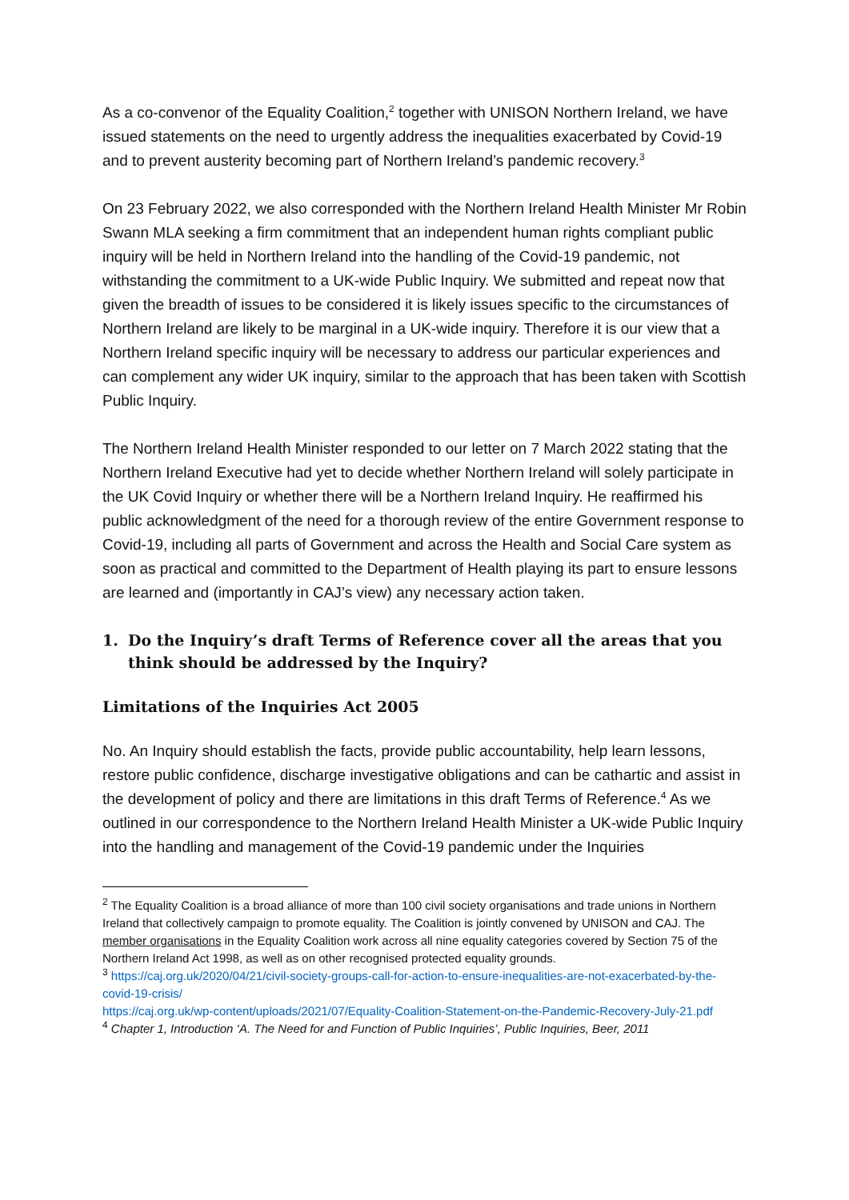As a co-convenor of the Equality Coalition,<sup>2</sup> together with UNISON Northern Ireland, we have issued statements on the need to urgently address the inequalities exacerbated by Covid-19 and to prevent austerity becoming part of Northern Ireland’s pandemic recovery.<sup>3</sup>
On 23 February 2022, we also corresponded with the Northern Ireland Health Minister Mr Robin Swann MLA seeking a firm commitment that an independent human rights compliant public inquiry will be held in Northern Ireland into the handling of the Covid-19 pandemic, not withstanding the commitment to a UK-wide Public Inquiry. We submitted and repeat now that given the breadth of issues to be considered it is likely issues specific to the circumstances of Northern Ireland are likely to be marginal in a UK-wide inquiry. Therefore it is our view that a Northern Ireland specific inquiry will be necessary to address our particular experiences and can complement any wider UK inquiry, similar to the approach that has been taken with Scottish Public Inquiry.
The Northern Ireland Health Minister responded to our letter on 7 March 2022 stating that the Northern Ireland Executive had yet to decide whether Northern Ireland will solely participate in the UK Covid Inquiry or whether there will be a Northern Ireland Inquiry. He reaffirmed his public acknowledgment of the need for a thorough review of the entire Government response to Covid-19, including all parts of Government and across the Health and Social Care system as soon as practical and committed to the Department of Health playing its part to ensure lessons are learned and (importantly in CAJ’s view) any necessary action taken.
1. Do the Inquiry’s draft Terms of Reference cover all the areas that you think should be addressed by the Inquiry?
Limitations of the Inquiries Act 2005
No. An Inquiry should establish the facts, provide public accountability, help learn lessons, restore public confidence, discharge investigative obligations and can be cathartic and assist in the development of policy and there are limitations in this draft Terms of Reference.<sup>4</sup> As we outlined in our correspondence to the Northern Ireland Health Minister a UK-wide Public Inquiry into the handling and management of the Covid-19 pandemic under the Inquiries
<sup>2</sup> The Equality Coalition is a broad alliance of more than 100 civil society organisations and trade unions in Northern Ireland that collectively campaign to promote equality. The Coalition is jointly convened by UNISON and CAJ. The member organisations in the Equality Coalition work across all nine equality categories covered by Section 75 of the Northern Ireland Act 1998, as well as on other recognised protected equality grounds.
<sup>3</sup> https://caj.org.uk/2020/04/21/civil-society-groups-call-for-action-to-ensure-inequalities-are-not-exacerbated-by-the-covid-19-crisis/
https://caj.org.uk/wp-content/uploads/2021/07/Equality-Coalition-Statement-on-the-Pandemic-Recovery-July-21.pdf
<sup>4</sup> Chapter 1, Introduction ‘A. The Need for and Function of Public Inquiries’, Public Inquiries, Beer, 2011